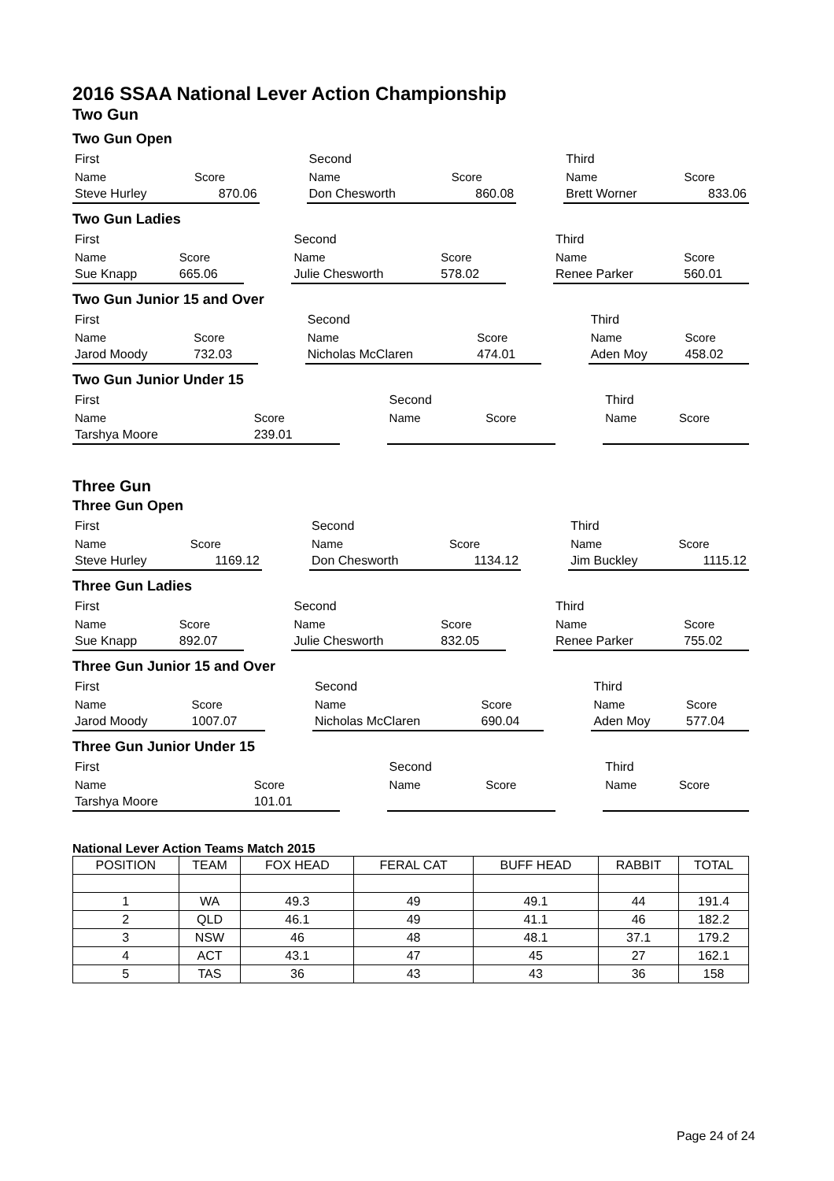2016 SSAA National Lever Action Championship
Two Gun
Two Gun Open
| First | | | Second | | | Third | |
| Name | Score | | Name | Score | | Name | Score |
| Steve Hurley | 870.06 | | Don Chesworth | 860.08 | | Brett Worner | 833.06 |
Two Gun Ladies
| First | | | Second | | | Third | |
| Name | Score | | Name | Score | | Name | Score |
| Sue Knapp | 665.06 | | Julie Chesworth | 578.02 | | Renee Parker | 560.01 |
Two Gun Junior 15 and Over
| First | | | Second | | | Third | |
| Name | Score | | Name | Score | | Name | Score |
| Jarod Moody | 732.03 | | Nicholas McClaren | 474.01 | | Aden Moy | 458.02 |
Two Gun Junior Under 15
| First | | | Second | | | Third | |
| Name | Score | | Name | Score | | Name | Score |
| Tarshya Moore | 239.01 | | | | | | |
Three Gun
Three Gun Open
| First | | | Second | | | Third | |
| Name | Score | | Name | Score | | Name | Score |
| Steve Hurley | 1169.12 | | Don Chesworth | 1134.12 | | Jim Buckley | 1115.12 |
Three Gun Ladies
| First | | | Second | | | Third | |
| Name | Score | | Name | Score | | Name | Score |
| Sue Knapp | 892.07 | | Julie Chesworth | 832.05 | | Renee Parker | 755.02 |
Three Gun Junior 15 and Over
| First | | | Second | | | Third | |
| Name | Score | | Name | Score | | Name | Score |
| Jarod Moody | 1007.07 | | Nicholas McClaren | 690.04 | | Aden Moy | 577.04 |
Three Gun Junior Under 15
| First | | | Second | | | Third | |
| Name | Score | | Name | Score | | Name | Score |
| Tarshya Moore | 101.01 | | | | | | |
National Lever Action Teams Match 2015
| POSITION | TEAM | FOX HEAD | FERAL CAT | BUFF HEAD | RABBIT | TOTAL |
| --- | --- | --- | --- | --- | --- | --- |
| 1 | WA | 49.3 | 49 | 49.1 | 44 | 191.4 |
| 2 | QLD | 46.1 | 49 | 41.1 | 46 | 182.2 |
| 3 | NSW | 46 | 48 | 48.1 | 37.1 | 179.2 |
| 4 | ACT | 43.1 | 47 | 45 | 27 | 162.1 |
| 5 | TAS | 36 | 43 | 43 | 36 | 158 |
Page 24 of 24